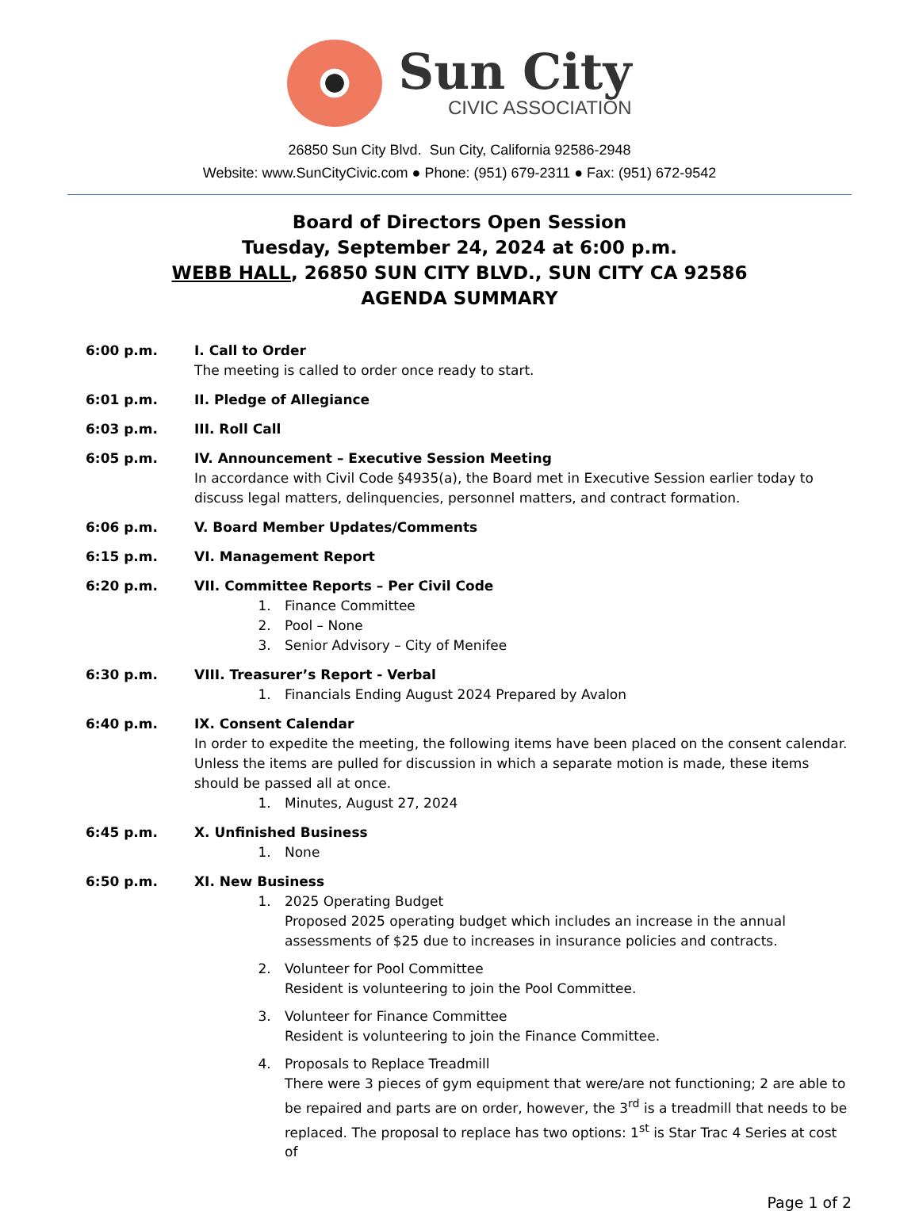Sun City
CIVIC ASSOCIATION
26850 Sun City Blvd. Sun City, California 92586-2948
Website: www.SunCityCivic.com ● Phone: (951) 679-2311 ● Fax: (951) 672-9542
Board of Directors Open Session
Tuesday, September 24, 2024 at 6:00 p.m.
WEBB HALL, 26850 SUN CITY BLVD., SUN CITY CA 92586
AGENDA SUMMARY
6:00 p.m. I. Call to Order
The meeting is called to order once ready to start.
6:01 p.m. II. Pledge of Allegiance
6:03 p.m. III. Roll Call
6:05 p.m. IV. Announcement – Executive Session Meeting
In accordance with Civil Code §4935(a), the Board met in Executive Session earlier today to discuss legal matters, delinquencies, personnel matters, and contract formation.
6:06 p.m. V. Board Member Updates/Comments
6:15 p.m. VI. Management Report
6:20 p.m. VII. Committee Reports – Per Civil Code
1. Finance Committee
2. Pool – None
3. Senior Advisory – City of Menifee
6:30 p.m. VIII. Treasurer’s Report - Verbal
1. Financials Ending August 2024 Prepared by Avalon
6:40 p.m. IX. Consent Calendar
In order to expedite the meeting, the following items have been placed on the consent calendar. Unless the items are pulled for discussion in which a separate motion is made, these items should be passed all at once.
1. Minutes, August 27, 2024
6:45 p.m. X. Unfinished Business
1. None
6:50 p.m. XI. New Business
1. 2025 Operating Budget
Proposed 2025 operating budget which includes an increase in the annual assessments of $25 due to increases in insurance policies and contracts.
2. Volunteer for Pool Committee
Resident is volunteering to join the Pool Committee.
3. Volunteer for Finance Committee
Resident is volunteering to join the Finance Committee.
4. Proposals to Replace Treadmill
There were 3 pieces of gym equipment that were/are not functioning; 2 are able to be repaired and parts are on order, however, the 3<sup>rd</sup> is a treadmill that needs to be replaced. The proposal to replace has two options: 1<sup>st</sup> is Star Trac 4 Series at cost of
Page 1 of 2